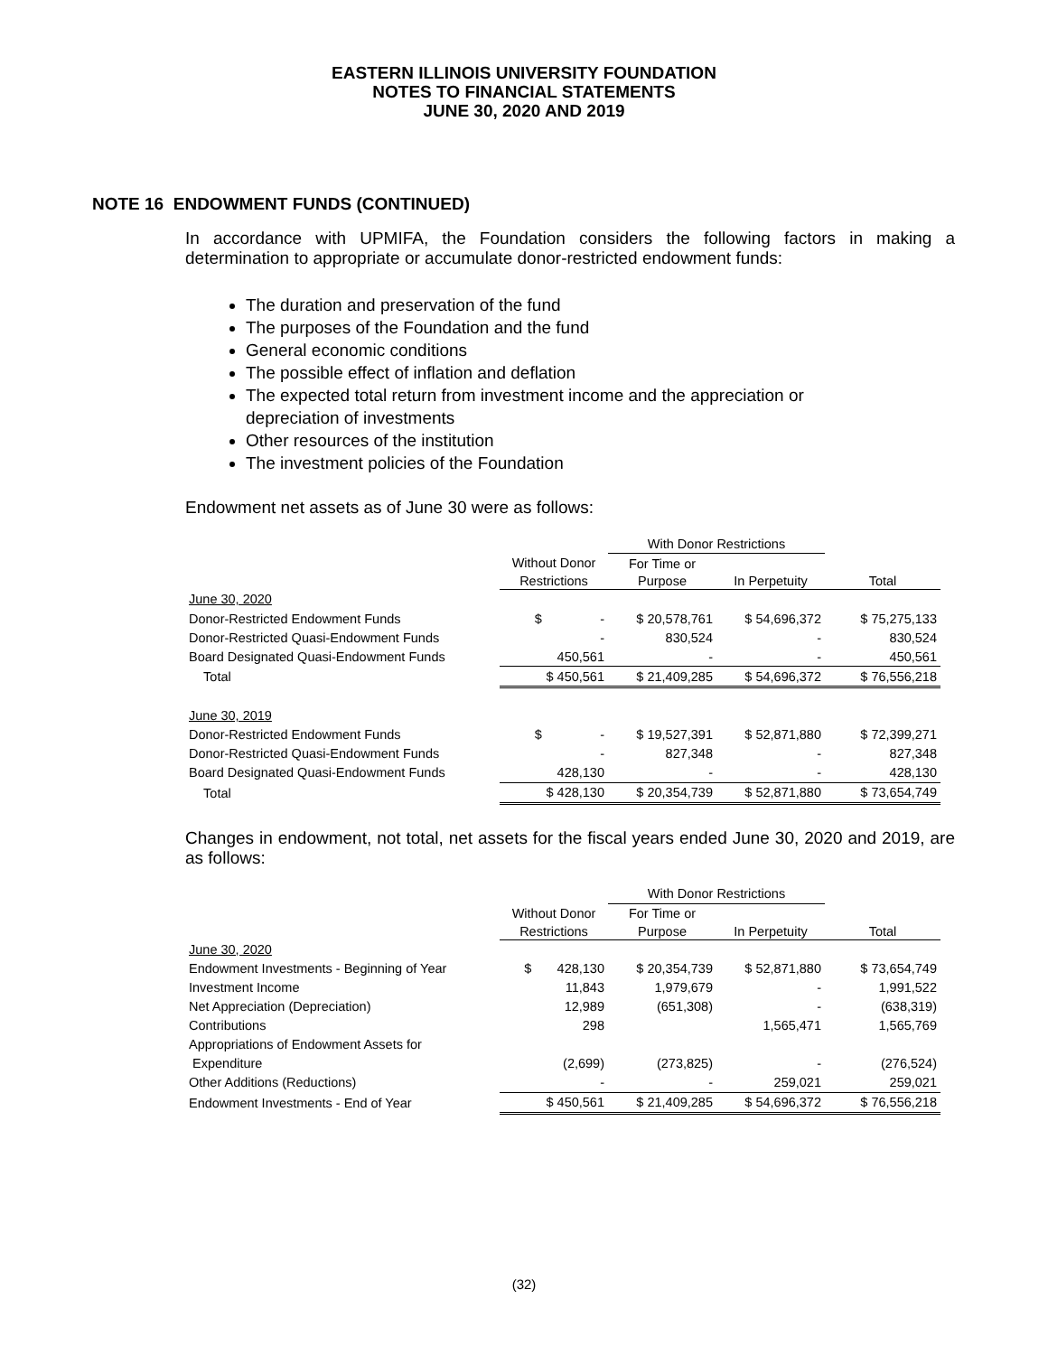EASTERN ILLINOIS UNIVERSITY FOUNDATION
NOTES TO FINANCIAL STATEMENTS
JUNE 30, 2020 AND 2019
NOTE 16 ENDOWMENT FUNDS (CONTINUED)
In accordance with UPMIFA, the Foundation considers the following factors in making a determination to appropriate or accumulate donor-restricted endowment funds:
The duration and preservation of the fund
The purposes of the Foundation and the fund
General economic conditions
The possible effect of inflation and deflation
The expected total return from investment income and the appreciation or depreciation of investments
Other resources of the institution
The investment policies of the Foundation
Endowment net assets as of June 30 were as follows:
| | | With Donor Restrictions | | |
| | Without Donor | For Time or | | |
| | Restrictions | Purpose | In Perpetuity | Total |
| June 30, 2020 | | | | |
| Donor-Restricted Endowment Funds | $ - | $ 20,578,761 | $ 54,696,372 | $ 75,275,133 |
| Donor-Restricted Quasi-Endowment Funds | - | 830,524 | - | 830,524 |
| Board Designated Quasi-Endowment Funds | 450,561 | - | - | 450,561 |
| Total | $ 450,561 | $ 21,409,285 | $ 54,696,372 | $ 76,556,218 |
| June 30, 2019 | | | | |
| Donor-Restricted Endowment Funds | $ - | $ 19,527,391 | $ 52,871,880 | $ 72,399,271 |
| Donor-Restricted Quasi-Endowment Funds | - | 827,348 | - | 827,348 |
| Board Designated Quasi-Endowment Funds | 428,130 | - | - | 428,130 |
| Total | $ 428,130 | $ 20,354,739 | $ 52,871,880 | $ 73,654,749 |
Changes in endowment, not total, net assets for the fiscal years ended June 30, 2020 and 2019, are as follows:
| | | With Donor Restrictions | | |
| | Without Donor | For Time or | | |
| | Restrictions | Purpose | In Perpetuity | Total |
| June 30, 2020 | | | | |
| Endowment Investments - Beginning of Year | $ 428,130 | $ 20,354,739 | $ 52,871,880 | $ 73,654,749 |
| Investment Income | 11,843 | 1,979,679 | - | 1,991,522 |
| Net Appreciation (Depreciation) | 12,989 | (651,308) | - | (638,319) |
| Contributions | 298 | | 1,565,471 | 1,565,769 |
| Appropriations of Endowment Assets for | | | | |
| Expenditure | (2,699) | (273,825) | - | (276,524) |
| Other Additions (Reductions) | - | - | 259,021 | 259,021 |
| Endowment Investments - End of Year | $ 450,561 | $ 21,409,285 | $ 54,696,372 | $ 76,556,218 |
(32)